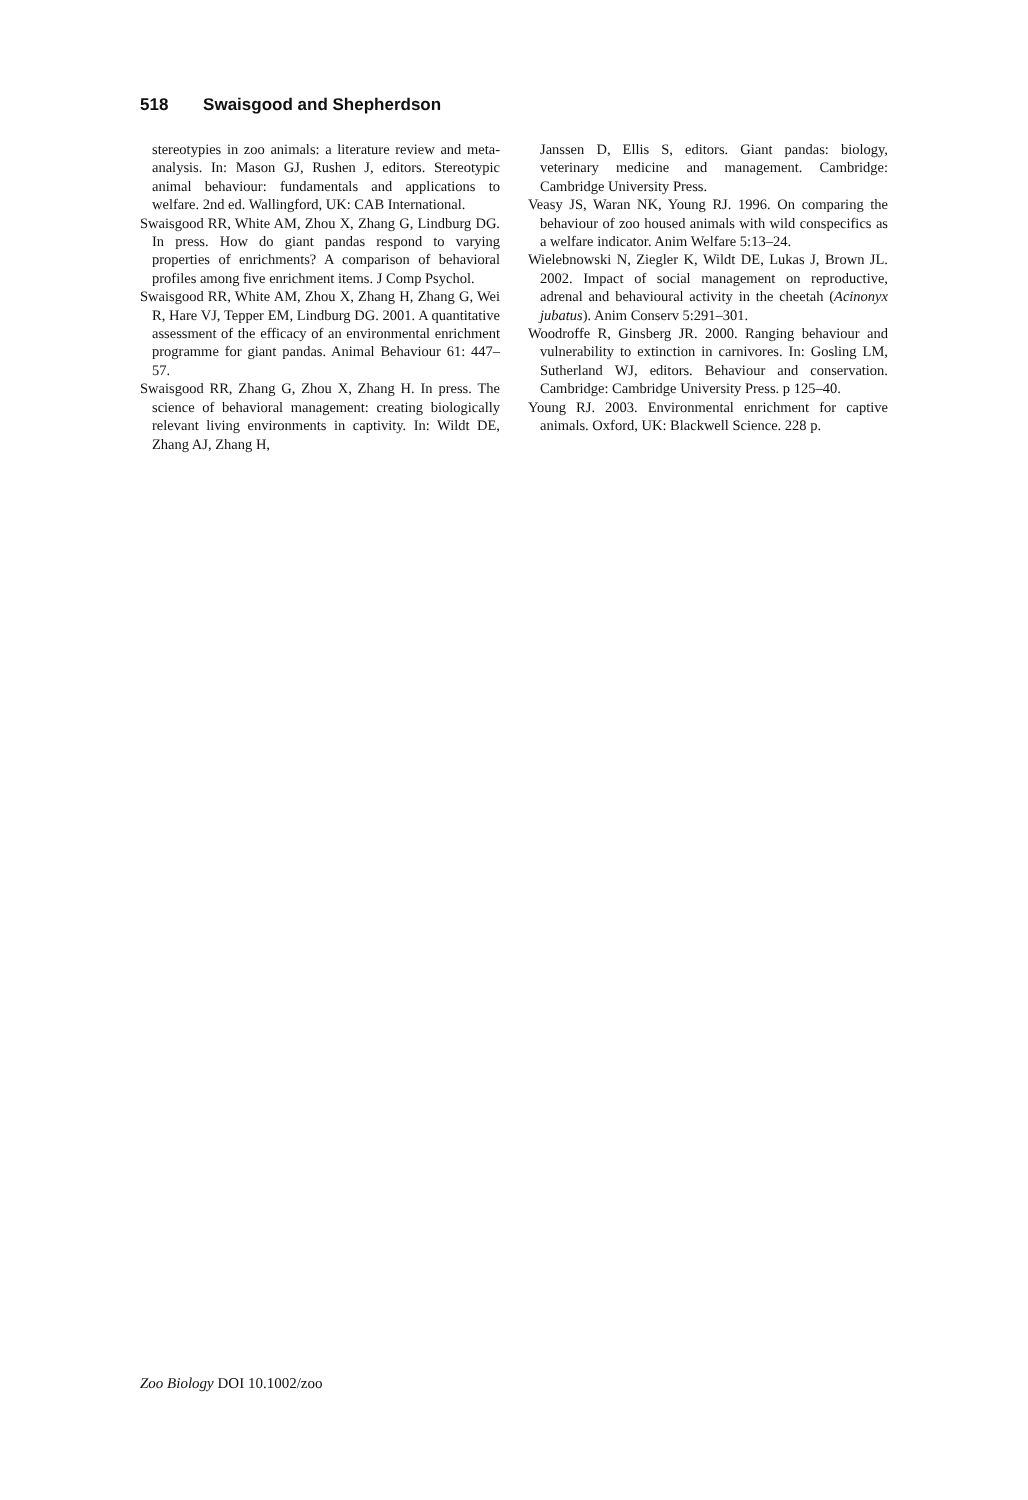518 Swaisgood and Shepherdson
stereotypies in zoo animals: a literature review and meta-analysis. In: Mason GJ, Rushen J, editors. Stereotypic animal behaviour: fundamentals and applications to welfare. 2nd ed. Wallingford, UK: CAB International.
Swaisgood RR, White AM, Zhou X, Zhang G, Lindburg DG. In press. How do giant pandas respond to varying properties of enrichments? A comparison of behavioral profiles among five enrichment items. J Comp Psychol.
Swaisgood RR, White AM, Zhou X, Zhang H, Zhang G, Wei R, Hare VJ, Tepper EM, Lindburg DG. 2001. A quantitative assessment of the efficacy of an environmental enrichment programme for giant pandas. Animal Behaviour 61: 447–57.
Swaisgood RR, Zhang G, Zhou X, Zhang H. In press. The science of behavioral management: creating biologically relevant living environments in captivity. In: Wildt DE, Zhang AJ, Zhang H,
Janssen D, Ellis S, editors. Giant pandas: biology, veterinary medicine and management. Cambridge: Cambridge University Press.
Veasy JS, Waran NK, Young RJ. 1996. On comparing the behaviour of zoo housed animals with wild conspecifics as a welfare indicator. Anim Welfare 5:13–24.
Wielebnowski N, Ziegler K, Wildt DE, Lukas J, Brown JL. 2002. Impact of social management on reproductive, adrenal and behavioural activity in the cheetah (Acinonyx jubatus). Anim Conserv 5:291–301.
Woodroffe R, Ginsberg JR. 2000. Ranging behaviour and vulnerability to extinction in carnivores. In: Gosling LM, Sutherland WJ, editors. Behaviour and conservation. Cambridge: Cambridge University Press. p 125–40.
Young RJ. 2003. Environmental enrichment for captive animals. Oxford, UK: Blackwell Science. 228 p.
Zoo Biology DOI 10.1002/zoo